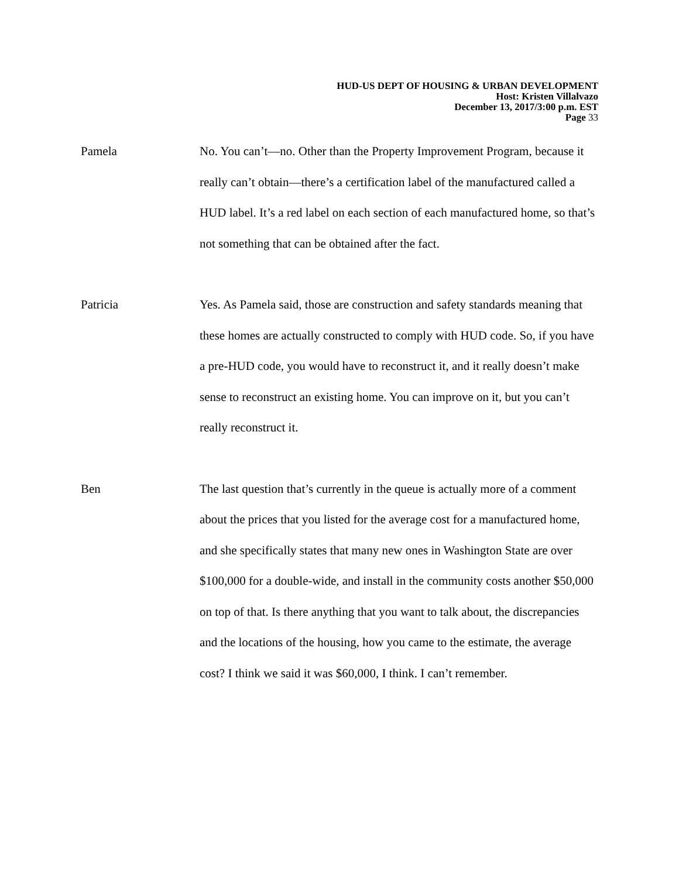HUD-US DEPT OF HOUSING & URBAN DEVELOPMENT
Host: Kristen Villalvazo
December 13, 2017/3:00 p.m. EST
Page 33
Pamela No. You can’t—no. Other than the Property Improvement Program, because it really can’t obtain—there’s a certification label of the manufactured called a HUD label. It’s a red label on each section of each manufactured home, so that’s not something that can be obtained after the fact.
Patricia Yes. As Pamela said, those are construction and safety standards meaning that these homes are actually constructed to comply with HUD code. So, if you have a pre-HUD code, you would have to reconstruct it, and it really doesn’t make sense to reconstruct an existing home. You can improve on it, but you can’t really reconstruct it.
Ben The last question that’s currently in the queue is actually more of a comment about the prices that you listed for the average cost for a manufactured home, and she specifically states that many new ones in Washington State are over $100,000 for a double-wide, and install in the community costs another $50,000 on top of that. Is there anything that you want to talk about, the discrepancies and the locations of the housing, how you came to the estimate, the average cost? I think we said it was $60,000, I think. I can’t remember.